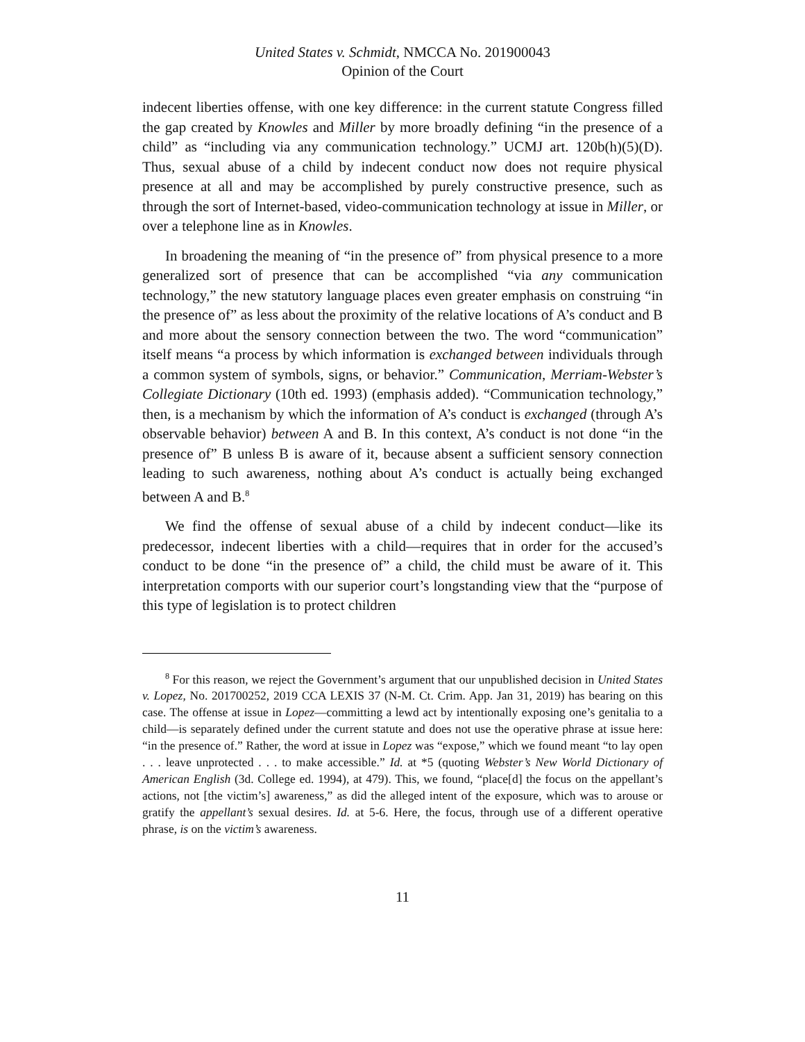United States v. Schmidt, NMCCA No. 201900043
Opinion of the Court
indecent liberties offense, with one key difference: in the current statute Congress filled the gap created by Knowles and Miller by more broadly defining “in the presence of a child” as “including via any communication technology.” UCMJ art. 120b(h)(5)(D). Thus, sexual abuse of a child by indecent conduct now does not require physical presence at all and may be accomplished by purely constructive presence, such as through the sort of Internet-based, video-communication technology at issue in Miller, or over a telephone line as in Knowles.
In broadening the meaning of “in the presence of” from physical presence to a more generalized sort of presence that can be accomplished “via any communication technology,” the new statutory language places even greater emphasis on construing “in the presence of” as less about the proximity of the relative locations of A’s conduct and B and more about the sensory connection between the two. The word “communication” itself means “a process by which information is exchanged between individuals through a common system of symbols, signs, or behavior.” Communication, Merriam-Webster’s Collegiate Dictionary (10th ed. 1993) (emphasis added). “Communication technology,” then, is a mechanism by which the information of A’s conduct is exchanged (through A’s observable behavior) between A and B. In this context, A’s conduct is not done “in the presence of” B unless B is aware of it, because absent a sufficient sensory connection leading to such awareness, nothing about A’s conduct is actually being exchanged between A and B.<sup>8</sup>
We find the offense of sexual abuse of a child by indecent conduct—like its predecessor, indecent liberties with a child—requires that in order for the accused’s conduct to be done “in the presence of” a child, the child must be aware of it. This interpretation comports with our superior court’s longstanding view that the “purpose of this type of legislation is to protect children
<sup>8</sup> For this reason, we reject the Government’s argument that our unpublished decision in United States v. Lopez, No. 201700252, 2019 CCA LEXIS 37 (N-M. Ct. Crim. App. Jan 31, 2019) has bearing on this case. The offense at issue in Lopez—committing a lewd act by intentionally exposing one’s genitalia to a child—is separately defined under the current statute and does not use the operative phrase at issue here: “in the presence of.” Rather, the word at issue in Lopez was “expose,” which we found meant “to lay open . . . leave unprotected . . . to make accessible.” Id. at *5 (quoting Webster’s New World Dictionary of American English (3d. College ed. 1994), at 479). This, we found, “place[d] the focus on the appellant’s actions, not [the victim’s] awareness,” as did the alleged intent of the exposure, which was to arouse or gratify the appellant’s sexual desires. Id. at 5-6. Here, the focus, through use of a different operative phrase, is on the victim’s awareness.
11